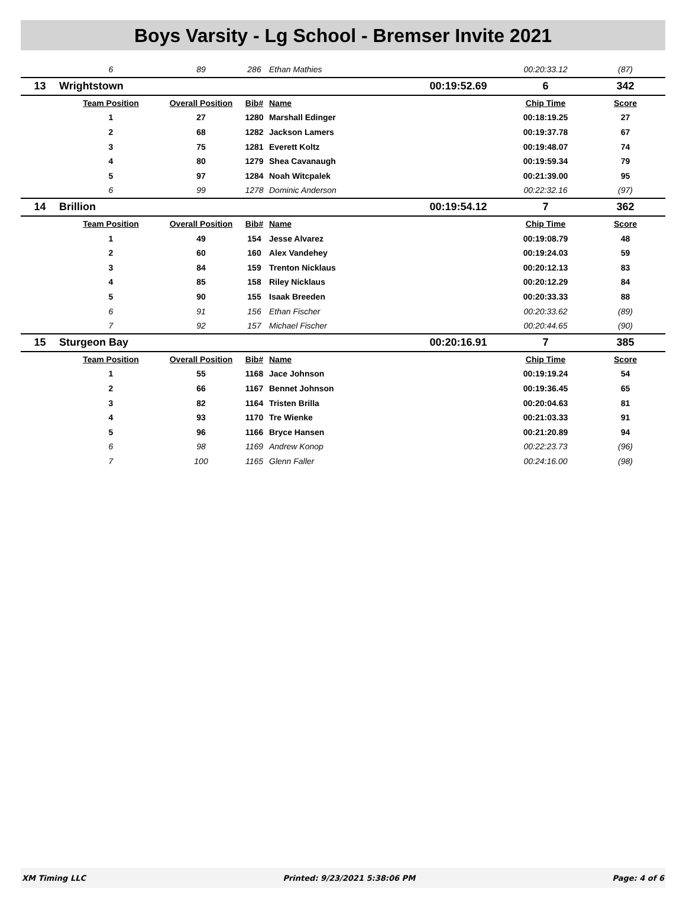Boys Varsity - Lg School - Bremser Invite 2021
| | 6 | 89 | 286 | Ethan Mathies | | 00:20:33.12 | (87) |
| 13 | Wrightstown | | | | 00:19:52.69 | 6 | 342 |
| | Team Position | Overall Position | Bib# | Name | | Chip Time | Score |
| | 1 | 27 | 1280 | Marshall Edinger | | 00:18:19.25 | 27 |
| | 2 | 68 | 1282 | Jackson Lamers | | 00:19:37.78 | 67 |
| | 3 | 75 | 1281 | Everett Koltz | | 00:19:48.07 | 74 |
| | 4 | 80 | 1279 | Shea Cavanaugh | | 00:19:59.34 | 79 |
| | 5 | 97 | 1284 | Noah Witcpalek | | 00:21:39.00 | 95 |
| | 6 | 99 | 1278 | Dominic Anderson | | 00:22:32.16 | (97) |
| 14 | Brillion | | | | 00:19:54.12 | 7 | 362 |
| | Team Position | Overall Position | Bib# | Name | | Chip Time | Score |
| | 1 | 49 | 154 | Jesse Alvarez | | 00:19:08.79 | 48 |
| | 2 | 60 | 160 | Alex Vandehey | | 00:19:24.03 | 59 |
| | 3 | 84 | 159 | Trenton Nicklaus | | 00:20:12.13 | 83 |
| | 4 | 85 | 158 | Riley Nicklaus | | 00:20:12.29 | 84 |
| | 5 | 90 | 155 | Isaak Breeden | | 00:20:33.33 | 88 |
| | 6 | 91 | 156 | Ethan Fischer | | 00:20:33.62 | (89) |
| | 7 | 92 | 157 | Michael Fischer | | 00:20:44.65 | (90) |
| 15 | Sturgeon Bay | | | | 00:20:16.91 | 7 | 385 |
| | Team Position | Overall Position | Bib# | Name | | Chip Time | Score |
| | 1 | 55 | 1168 | Jace Johnson | | 00:19:19.24 | 54 |
| | 2 | 66 | 1167 | Bennet Johnson | | 00:19:36.45 | 65 |
| | 3 | 82 | 1164 | Tristen Brilla | | 00:20:04.63 | 81 |
| | 4 | 93 | 1170 | Tre Wienke | | 00:21:03.33 | 91 |
| | 5 | 96 | 1166 | Bryce Hansen | | 00:21:20.89 | 94 |
| | 6 | 98 | 1169 | Andrew Konop | | 00:22:23.73 | (96) |
| | 7 | 100 | 1165 | Glenn Faller | | 00:24:16.00 | (98) |
XM Timing LLC Printed: 9/23/2021 5:38:06 PM Page: 4 of 6